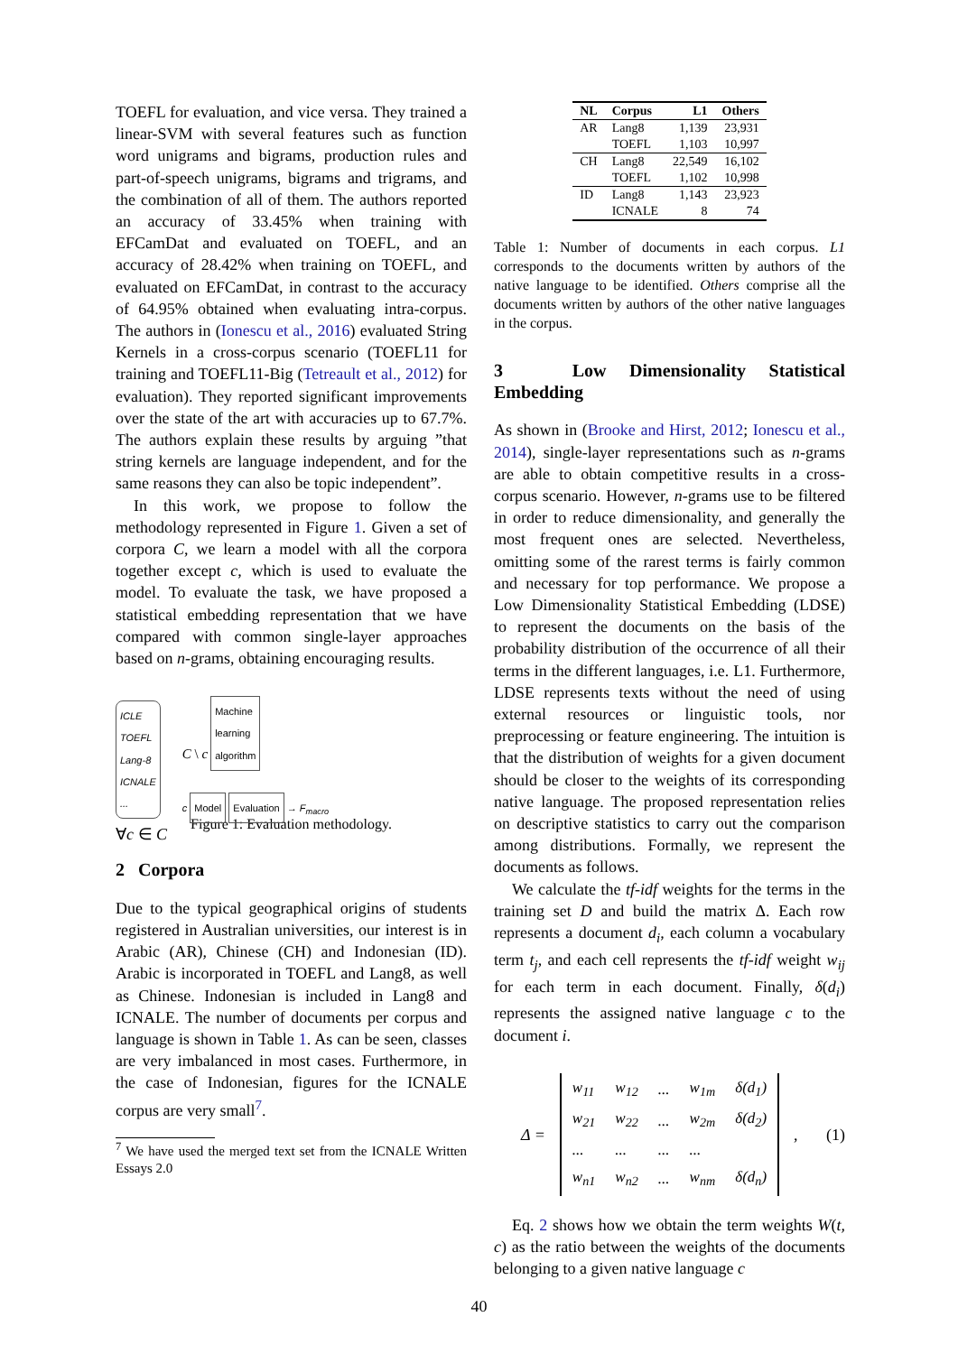TOEFL for evaluation, and vice versa. They trained a linear-SVM with several features such as function word unigrams and bigrams, production rules and part-of-speech unigrams, bigrams and trigrams, and the combination of all of them. The authors reported an accuracy of 33.45% when training with EFCamDat and evaluated on TOEFL, and an accuracy of 28.42% when training on TOEFL, and evaluated on EFCamDat, in contrast to the accuracy of 64.95% obtained when evaluating intra-corpus. The authors in (Ionescu et al., 2016) evaluated String Kernels in a cross-corpus scenario (TOEFL11 for training and TOEFL11-Big (Tetreault et al., 2012) for evaluation). They reported significant improvements over the state of the art with accuracies up to 67.7%. The authors explain these results by arguing ”that string kernels are language independent, and for the same reasons they can also be topic independent”.
In this work, we propose to follow the methodology represented in Figure 1. Given a set of corpora C, we learn a model with all the corpora together except c, which is used to evaluate the model. To evaluate the task, we have proposed a statistical embedding representation that we have compared with common single-layer approaches based on n-grams, obtaining encouraging results.
ICLE
TOEFL
Lang-8
ICNALE
...
C \ c Machine
learning
algorithm
c Model Evaluation → F<sub>macro</sub>
∀c ∈ C
Figure 1: Evaluation methodology.
2 Corpora
Due to the typical geographical origins of students registered in Australian universities, our interest is in Arabic (AR), Chinese (CH) and Indonesian (ID). Arabic is incorporated in TOEFL and Lang8, as well as Chinese. Indonesian is included in Lang8 and ICNALE. The number of documents per corpus and language is shown in Table 1. As can be seen, classes are very imbalanced in most cases. Furthermore, in the case of Indonesian, figures for the ICNALE corpus are very small<sup>7</sup>.
<sup>7</sup> We have used the merged text set from the ICNALE Written Essays 2.0
| NL | Corpus | L1 | Others |
| --- | --- | --- | --- |
| AR | Lang8 | 1,139 | 23,931 |
| | TOEFL | 1,103 | 10,997 |
| CH | Lang8 | 22,549 | 16,102 |
| | TOEFL | 1,102 | 10,998 |
| ID | Lang8 | 1,143 | 23,923 |
| | ICNALE | 8 | 74 |
Table 1: Number of documents in each corpus. L1 corresponds to the documents written by authors of the native language to be identified. Others comprise all the documents written by authors of the other native languages in the corpus.
3 Low Dimensionality Statistical Embedding
As shown in (Brooke and Hirst, 2012; Ionescu et al., 2014), single-layer representations such as n-grams are able to obtain competitive results in a cross-corpus scenario. However, n-grams use to be filtered in order to reduce dimensionality, and generally the most frequent ones are selected. Nevertheless, omitting some of the rarest terms is fairly common and necessary for top performance. We propose a Low Dimensionality Statistical Embedding (LDSE) to represent the documents on the basis of the probability distribution of the occurrence of all their terms in the different languages, i.e. L1. Furthermore, LDSE represents texts without the need of using external resources or linguistic tools, nor preprocessing or feature engineering. The intuition is that the distribution of weights for a given document should be closer to the weights of its corresponding native language. The proposed representation relies on descriptive statistics to carry out the comparison among distributions. Formally, we represent the documents as follows.
We calculate the tf-idf weights for the terms in the training set D and build the matrix Δ. Each row represents a document d<sub>i</sub>, each column a vocabulary term t<sub>j</sub>, and each cell represents the tf-idf weight w<sub>ij</sub> for each term in each document. Finally, δ(d<sub>i</sub>) represents the assigned native language c to the document i.
Δ =
| w<sub>11</sub> | w<sub>12</sub> | ... | w<sub>1m</sub> | δ(d<sub>1</sub>) |
| w<sub>21</sub> | w<sub>22</sub> | ... | w<sub>2m</sub> | δ(d<sub>2</sub>) |
| ... | ... | ... | ... | |
| w<sub>n1</sub> | w<sub>n2</sub> | ... | w<sub>nm</sub> | δ(d<sub>n</sub>) |
, (1)
Eq. 2 shows how we obtain the term weights W(t, c) as the ratio between the weights of the documents belonging to a given native language c
40